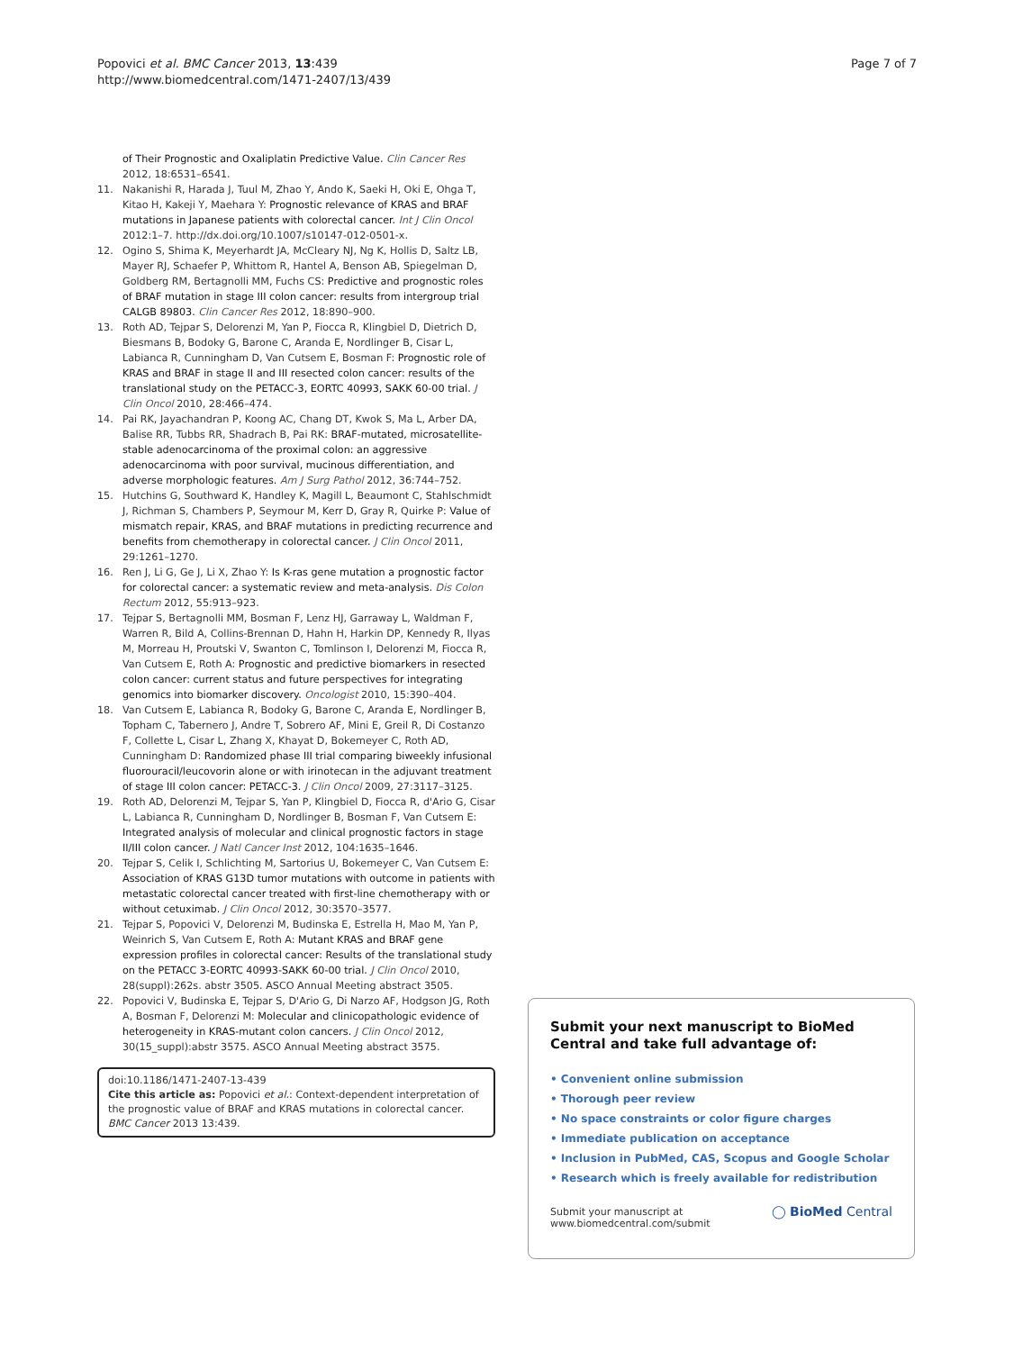Popovici et al. BMC Cancer 2013, 13:439
http://www.biomedcentral.com/1471-2407/13/439
Page 7 of 7
of Their Prognostic and Oxaliplatin Predictive Value. Clin Cancer Res 2012, 18:6531–6541.
11. Nakanishi R, Harada J, Tuul M, Zhao Y, Ando K, Saeki H, Oki E, Ohga T, Kitao H, Kakeji Y, Maehara Y: Prognostic relevance of KRAS and BRAF mutations in Japanese patients with colorectal cancer. Int J Clin Oncol 2012:1–7. http://dx.doi.org/10.1007/s10147-012-0501-x.
12. Ogino S, Shima K, Meyerhardt JA, McCleary NJ, Ng K, Hollis D, Saltz LB, Mayer RJ, Schaefer P, Whittom R, Hantel A, Benson AB, Spiegelman D, Goldberg RM, Bertagnolli MM, Fuchs CS: Predictive and prognostic roles of BRAF mutation in stage III colon cancer: results from intergroup trial CALGB 89803. Clin Cancer Res 2012, 18:890–900.
13. Roth AD, Tejpar S, Delorenzi M, Yan P, Fiocca R, Klingbiel D, Dietrich D, Biesmans B, Bodoky G, Barone C, Aranda E, Nordlinger B, Cisar L, Labianca R, Cunningham D, Van Cutsem E, Bosman F: Prognostic role of KRAS and BRAF in stage II and III resected colon cancer: results of the translational study on the PETACC-3, EORTC 40993, SAKK 60-00 trial. J Clin Oncol 2010, 28:466–474.
14. Pai RK, Jayachandran P, Koong AC, Chang DT, Kwok S, Ma L, Arber DA, Balise RR, Tubbs RR, Shadrach B, Pai RK: BRAF-mutated, microsatellite-stable adenocarcinoma of the proximal colon: an aggressive adenocarcinoma with poor survival, mucinous differentiation, and adverse morphologic features. Am J Surg Pathol 2012, 36:744–752.
15. Hutchins G, Southward K, Handley K, Magill L, Beaumont C, Stahlschmidt J, Richman S, Chambers P, Seymour M, Kerr D, Gray R, Quirke P: Value of mismatch repair, KRAS, and BRAF mutations in predicting recurrence and benefits from chemotherapy in colorectal cancer. J Clin Oncol 2011, 29:1261–1270.
16. Ren J, Li G, Ge J, Li X, Zhao Y: Is K-ras gene mutation a prognostic factor for colorectal cancer: a systematic review and meta-analysis. Dis Colon Rectum 2012, 55:913–923.
17. Tejpar S, Bertagnolli MM, Bosman F, Lenz HJ, Garraway L, Waldman F, Warren R, Bild A, Collins-Brennan D, Hahn H, Harkin DP, Kennedy R, Ilyas M, Morreau H, Proutski V, Swanton C, Tomlinson I, Delorenzi M, Fiocca R, Van Cutsem E, Roth A: Prognostic and predictive biomarkers in resected colon cancer: current status and future perspectives for integrating genomics into biomarker discovery. Oncologist 2010, 15:390–404.
18. Van Cutsem E, Labianca R, Bodoky G, Barone C, Aranda E, Nordlinger B, Topham C, Tabernero J, Andre T, Sobrero AF, Mini E, Greil R, Di Costanzo F, Collette L, Cisar L, Zhang X, Khayat D, Bokemeyer C, Roth AD, Cunningham D: Randomized phase III trial comparing biweekly infusional fluorouracil/leucovorin alone or with irinotecan in the adjuvant treatment of stage III colon cancer: PETACC-3. J Clin Oncol 2009, 27:3117–3125.
19. Roth AD, Delorenzi M, Tejpar S, Yan P, Klingbiel D, Fiocca R, d'Ario G, Cisar L, Labianca R, Cunningham D, Nordlinger B, Bosman F, Van Cutsem E: Integrated analysis of molecular and clinical prognostic factors in stage II/III colon cancer. J Natl Cancer Inst 2012, 104:1635–1646.
20. Tejpar S, Celik I, Schlichting M, Sartorius U, Bokemeyer C, Van Cutsem E: Association of KRAS G13D tumor mutations with outcome in patients with metastatic colorectal cancer treated with first-line chemotherapy with or without cetuximab. J Clin Oncol 2012, 30:3570–3577.
21. Tejpar S, Popovici V, Delorenzi M, Budinska E, Estrella H, Mao M, Yan P, Weinrich S, Van Cutsem E, Roth A: Mutant KRAS and BRAF gene expression profiles in colorectal cancer: Results of the translational study on the PETACC 3-EORTC 40993-SAKK 60-00 trial. J Clin Oncol 2010, 28(suppl):262s. abstr 3505. ASCO Annual Meeting abstract 3505.
22. Popovici V, Budinska E, Tejpar S, D'Ario G, Di Narzo AF, Hodgson JG, Roth A, Bosman F, Delorenzi M: Molecular and clinicopathologic evidence of heterogeneity in KRAS-mutant colon cancers. J Clin Oncol 2012, 30(15_suppl):abstr 3575. ASCO Annual Meeting abstract 3575.
doi:10.1186/1471-2407-13-439
Cite this article as: Popovici et al.: Context-dependent interpretation of the prognostic value of BRAF and KRAS mutations in colorectal cancer. BMC Cancer 2013 13:439.
Submit your next manuscript to BioMed Central and take full advantage of:
• Convenient online submission
• Thorough peer review
• No space constraints or color figure charges
• Immediate publication on acceptance
• Inclusion in PubMed, CAS, Scopus and Google Scholar
• Research which is freely available for redistribution
Submit your manuscript at
www.biomedcentral.com/submit ◯ BioMed Central